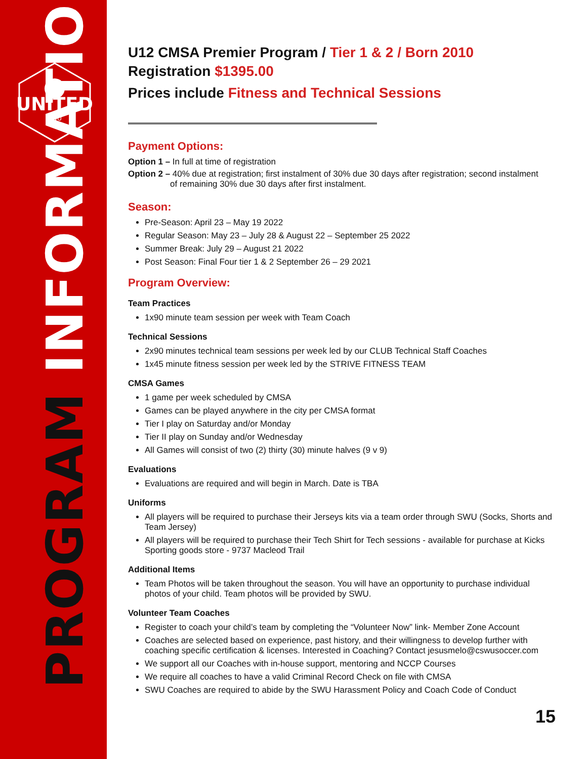UNITED
SWU
PROGRAM INFORMATION
U12 CMSA Premier Program / Tier 1 & 2 / Born 2010
Registration $1395.00
Prices include Fitness and Technical Sessions
Payment Options:
Option 1 – In full at time of registration
Option 2 – 40% due at registration; first instalment of 30% due 30 days after registration; second instalment
of remaining 30% due 30 days after first instalment.
Season:
Pre-Season: April 23 – May 19 2022
Regular Season: May 23 – July 28 & August 22 – September 25 2022
Summer Break: July 29 – August 21 2022
Post Season: Final Four tier 1 & 2 September 26 – 29 2021
Program Overview:
Team Practices
1x90 minute team session per week with Team Coach
Technical Sessions
2x90 minutes technical team sessions per week led by our CLUB Technical Staff Coaches
1x45 minute fitness session per week led by the STRIVE FITNESS TEAM
CMSA Games
1 game per week scheduled by CMSA
Games can be played anywhere in the city per CMSA format
Tier I play on Saturday and/or Monday
Tier II play on Sunday and/or Wednesday
All Games will consist of two (2) thirty (30) minute halves (9 v 9)
Evaluations
Evaluations are required and will begin in March. Date is TBA
Uniforms
All players will be required to purchase their Jerseys kits via a team order through SWU (Socks, Shorts and Team Jersey)
All players will be required to purchase their Tech Shirt for Tech sessions - available for purchase at Kicks Sporting goods store - 9737 Macleod Trail
Additional Items
Team Photos will be taken throughout the season. You will have an opportunity to purchase individual photos of your child. Team photos will be provided by SWU.
Volunteer Team Coaches
Register to coach your child’s team by completing the “Volunteer Now” link- Member Zone Account
Coaches are selected based on experience, past history, and their willingness to develop further with coaching specific certification & licenses. Interested in Coaching? Contact jesusmelo@cswusoccer.com
We support all our Coaches with in-house support, mentoring and NCCP Courses
We require all coaches to have a valid Criminal Record Check on file with CMSA
SWU Coaches are required to abide by the SWU Harassment Policy and Coach Code of Conduct
15